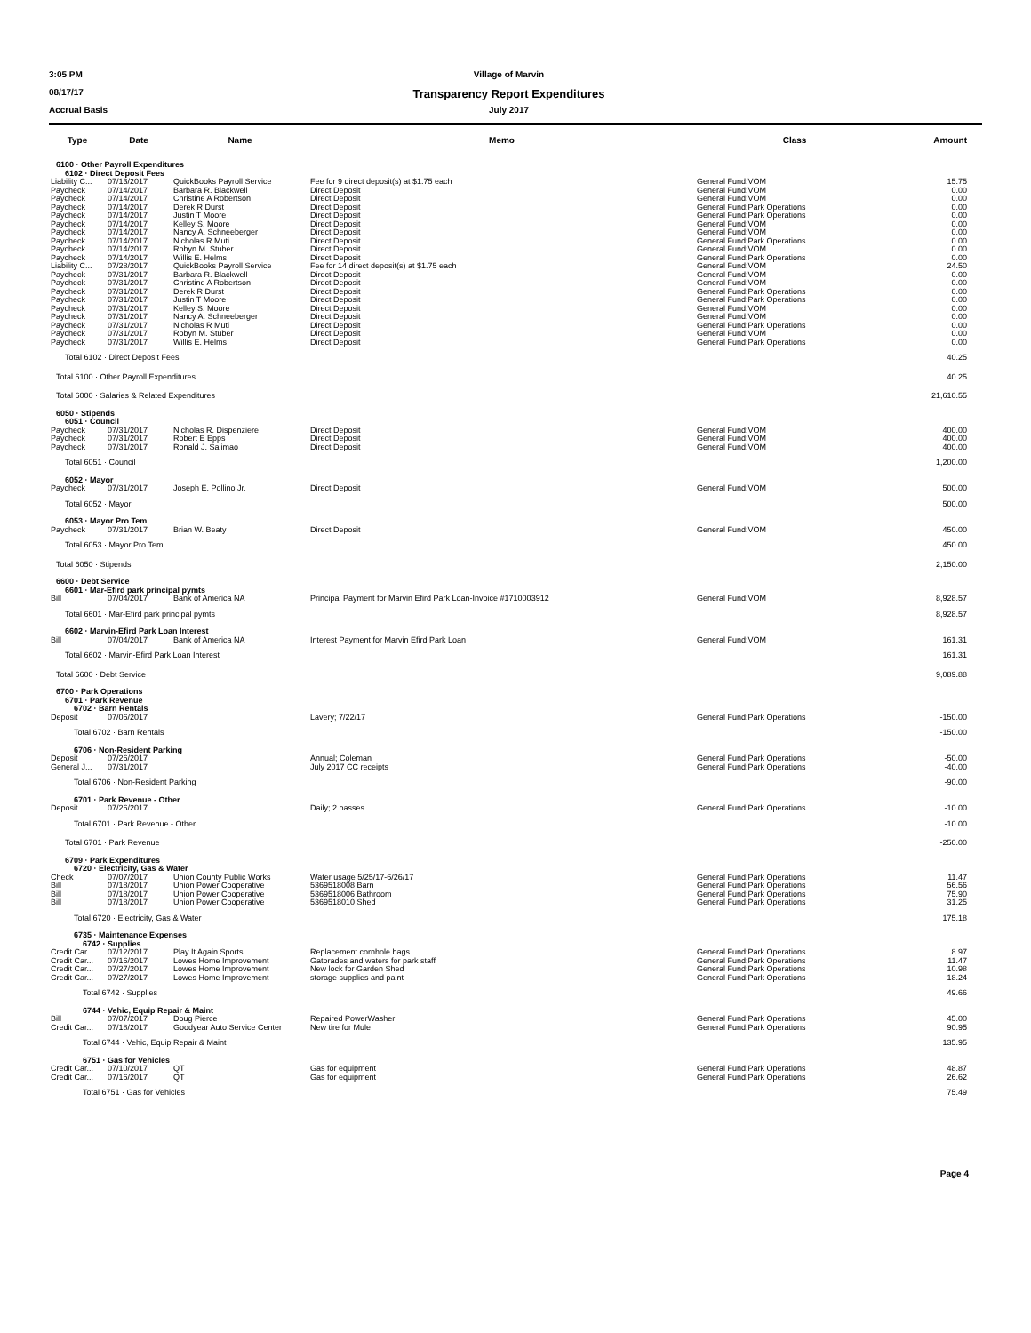3:05 PM Village of Marvin
08/17/17
Transparency Report Expenditures
Accrual Basis July 2017
| Type | Date | Name | Memo | Class | Amount |
| --- | --- | --- | --- | --- | --- |
| 6100 · Other Payroll Expenditures | | | | | |
| 6102 · Direct Deposit Fees | | | | | |
| Liability C... | 07/13/2017 | QuickBooks Payroll Service | Fee for 9 direct deposit(s) at $1.75 each | General Fund:VOM | 15.75 |
| Paycheck | 07/14/2017 | Barbara R. Blackwell | Direct Deposit | General Fund:VOM | 0.00 |
| Paycheck | 07/14/2017 | Christine A Robertson | Direct Deposit | General Fund:VOM | 0.00 |
| Paycheck | 07/14/2017 | Derek R Durst | Direct Deposit | General Fund:Park Operations | 0.00 |
| Paycheck | 07/14/2017 | Justin T Moore | Direct Deposit | General Fund:Park Operations | 0.00 |
| Paycheck | 07/14/2017 | Kelley S. Moore | Direct Deposit | General Fund:VOM | 0.00 |
| Paycheck | 07/14/2017 | Nancy A. Schneeberger | Direct Deposit | General Fund:VOM | 0.00 |
| Paycheck | 07/14/2017 | Nicholas R Muti | Direct Deposit | General Fund:Park Operations | 0.00 |
| Paycheck | 07/14/2017 | Robyn M. Stuber | Direct Deposit | General Fund:VOM | 0.00 |
| Paycheck | 07/14/2017 | Willis E. Helms | Direct Deposit | General Fund:Park Operations | 0.00 |
| Liability C... | 07/28/2017 | QuickBooks Payroll Service | Fee for 14 direct deposit(s) at $1.75 each | General Fund:VOM | 24.50 |
| Paycheck | 07/31/2017 | Barbara R. Blackwell | Direct Deposit | General Fund:VOM | 0.00 |
| Paycheck | 07/31/2017 | Christine A Robertson | Direct Deposit | General Fund:VOM | 0.00 |
| Paycheck | 07/31/2017 | Derek R Durst | Direct Deposit | General Fund:Park Operations | 0.00 |
| Paycheck | 07/31/2017 | Justin T Moore | Direct Deposit | General Fund:Park Operations | 0.00 |
| Paycheck | 07/31/2017 | Kelley S. Moore | Direct Deposit | General Fund:VOM | 0.00 |
| Paycheck | 07/31/2017 | Nancy A. Schneeberger | Direct Deposit | General Fund:VOM | 0.00 |
| Paycheck | 07/31/2017 | Nicholas R Muti | Direct Deposit | General Fund:Park Operations | 0.00 |
| Paycheck | 07/31/2017 | Robyn M. Stuber | Direct Deposit | General Fund:VOM | 0.00 |
| Paycheck | 07/31/2017 | Willis E. Helms | Direct Deposit | General Fund:Park Operations | 0.00 |
| Total 6102 · Direct Deposit Fees | | | | | 40.25 |
| Total 6100 · Other Payroll Expenditures | | | | | 40.25 |
| Total 6000 · Salaries & Related Expenditures | | | | | 21,610.55 |
| 6050 · Stipends | | | | | |
| 6051 · Council | | | | | |
| Paycheck | 07/31/2017 | Nicholas R. Dispenziere | Direct Deposit | General Fund:VOM | 400.00 |
| Paycheck | 07/31/2017 | Robert E Epps | Direct Deposit | General Fund:VOM | 400.00 |
| Paycheck | 07/31/2017 | Ronald J. Salimao | Direct Deposit | General Fund:VOM | 400.00 |
| Total 6051 · Council | | | | | 1,200.00 |
| 6052 · Mayor | | | | | |
| Paycheck | 07/31/2017 | Joseph E. Pollino Jr. | Direct Deposit | General Fund:VOM | 500.00 |
| Total 6052 · Mayor | | | | | 500.00 |
| 6053 · Mayor Pro Tem | | | | | |
| Paycheck | 07/31/2017 | Brian W. Beaty | Direct Deposit | General Fund:VOM | 450.00 |
| Total 6053 · Mayor Pro Tem | | | | | 450.00 |
| Total 6050 · Stipends | | | | | 2,150.00 |
| 6600 · Debt Service | | | | | |
| 6601 · Mar-Efird park principal pymts | | | | | |
| Bill | 07/04/2017 | Bank of America NA | Principal Payment for Marvin Efird Park Loan-Invoice #1710003912 | General Fund:VOM | 8,928.57 |
| Total 6601 · Mar-Efird park principal pymts | | | | | 8,928.57 |
| 6602 · Marvin-Efird Park Loan Interest | | | | | |
| Bill | 07/04/2017 | Bank of America NA | Interest Payment for Marvin Efird Park Loan | General Fund:VOM | 161.31 |
| Total 6602 · Marvin-Efird Park Loan Interest | | | | | 161.31 |
| Total 6600 · Debt Service | | | | | 9,089.88 |
| 6700 · Park Operations | | | | | |
| 6701 · Park Revenue | | | | | |
| 6702 · Barn Rentals | | | | | |
| Deposit | 07/06/2017 | | Lavery; 7/22/17 | General Fund:Park Operations | -150.00 |
| Total 6702 · Barn Rentals | | | | | -150.00 |
| 6706 · Non-Resident Parking | | | | | |
| Deposit | 07/26/2017 | | Annual; Coleman | General Fund:Park Operations | -50.00 |
| General J... | 07/31/2017 | | July 2017 CC receipts | General Fund:Park Operations | -40.00 |
| Total 6706 · Non-Resident Parking | | | | | -90.00 |
| 6701 · Park Revenue - Other | | | | | |
| Deposit | 07/26/2017 | | Daily; 2 passes | General Fund:Park Operations | -10.00 |
| Total 6701 · Park Revenue - Other | | | | | -10.00 |
| Total 6701 · Park Revenue | | | | | -250.00 |
| 6709 · Park Expenditures | | | | | |
| 6720 · Electricity, Gas & Water | | | | | |
| Check | 07/07/2017 | Union County Public Works | Water usage 5/25/17-6/26/17 | General Fund:Park Operations | 11.47 |
| Bill | 07/18/2017 | Union Power Cooperative | 5369518008 Barn | General Fund:Park Operations | 56.56 |
| Bill | 07/18/2017 | Union Power Cooperative | 5369518006 Bathroom | General Fund:Park Operations | 75.90 |
| Bill | 07/18/2017 | Union Power Cooperative | 5369518010 Shed | General Fund:Park Operations | 31.25 |
| Total 6720 · Electricity, Gas & Water | | | | | 175.18 |
| 6735 · Maintenance Expenses | | | | | |
| 6742 · Supplies | | | | | |
| Credit Car... | 07/12/2017 | Play It Again Sports | Replacement cornhole bags | General Fund:Park Operations | 8.97 |
| Credit Car... | 07/16/2017 | Lowes Home Improvement | Gatorades and waters for park staff | General Fund:Park Operations | 11.47 |
| Credit Car... | 07/27/2017 | Lowes Home Improvement | New lock for Garden Shed | General Fund:Park Operations | 10.98 |
| Credit Car... | 07/27/2017 | Lowes Home Improvement | storage supplies and paint | General Fund:Park Operations | 18.24 |
| Total 6742 · Supplies | | | | | 49.66 |
| 6744 · Vehic, Equip Repair & Maint | | | | | |
| Bill | 07/07/2017 | Doug Pierce | Repaired PowerWasher | General Fund:Park Operations | 45.00 |
| Credit Car... | 07/18/2017 | Goodyear Auto Service Center | New tire for Mule | General Fund:Park Operations | 90.95 |
| Total 6744 · Vehic, Equip Repair & Maint | | | | | 135.95 |
| 6751 · Gas for Vehicles | | | | | |
| Credit Car... | 07/10/2017 | QT | Gas for equipment | General Fund:Park Operations | 48.87 |
| Credit Car... | 07/16/2017 | QT | Gas for equipment | General Fund:Park Operations | 26.62 |
| Total 6751 · Gas for Vehicles | | | | | 75.49 |
Page 4